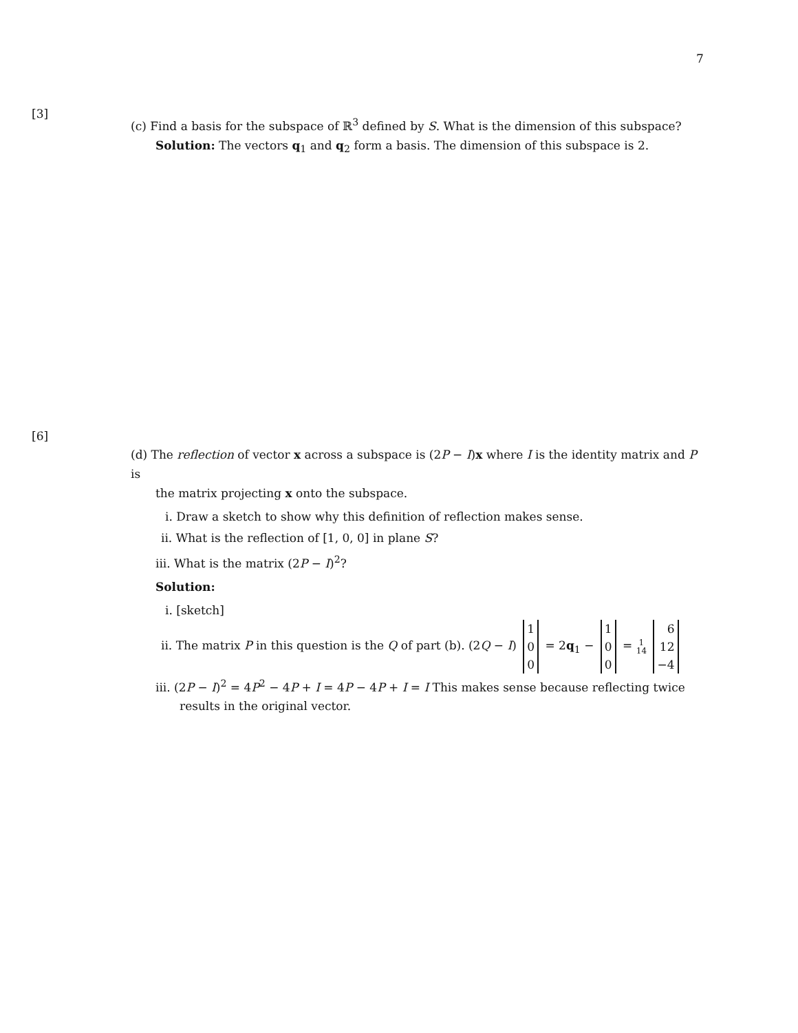7
[3]
(c) Find a basis for the subspace of ℝ<sup>3</sup> defined by S. What is the dimension of this subspace?
Solution: The vectors q<sub>1</sub> and q<sub>2</sub> form a basis. The dimension of this subspace is 2.
[6]
(d) The reflection of vector x across a subspace is (2P − I)x where I is the identity matrix and P is
the matrix projecting x onto the subspace.
i. Draw a sketch to show why this definition of reflection makes sense.
ii. What is the reflection of [1, 0, 0] in plane S?
iii. What is the matrix (2P − I)<sup>2</sup>?
Solution:
i. [sketch]
ii. The matrix P in this question is the Q of part (b). (2Q − I) 1
0
0 = 2q<sub>1</sub> − 1
0
0 = 1 14 6
12
−4
iii. (2P − I)<sup>2</sup> = 4P<sup>2</sup> − 4P + I = 4P − 4P + I = I This makes sense because reflecting twice
results in the original vector.